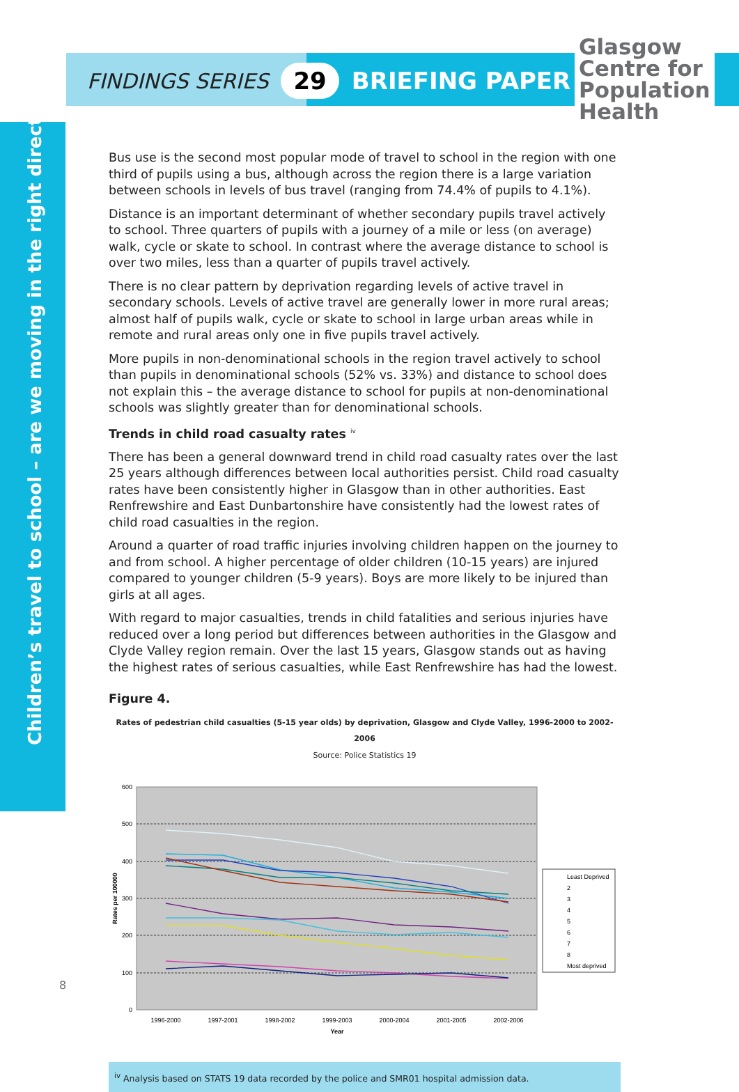FINDINGS SERIES 29 BRIEFING PAPER
Glasgow
Centre for
Population
Health
Children’s travel to school – are we moving in the right direction?
Bus use is the second most popular mode of travel to school in the region with one third of pupils using a bus, although across the region there is a large variation between schools in levels of bus travel (ranging from 74.4% of pupils to 4.1%).
Distance is an important determinant of whether secondary pupils travel actively to school. Three quarters of pupils with a journey of a mile or less (on average) walk, cycle or skate to school. In contrast where the average distance to school is over two miles, less than a quarter of pupils travel actively.
There is no clear pattern by deprivation regarding levels of active travel in secondary schools. Levels of active travel are generally lower in more rural areas; almost half of pupils walk, cycle or skate to school in large urban areas while in remote and rural areas only one in five pupils travel actively.
More pupils in non-denominational schools in the region travel actively to school than pupils in denominational schools (52% vs. 33%) and distance to school does not explain this – the average distance to school for pupils at non-denominational schools was slightly greater than for denominational schools.
Trends in child road casualty rates <sup>iv</sup>
There has been a general downward trend in child road casualty rates over the last 25 years although differences between local authorities persist. Child road casualty rates have been consistently higher in Glasgow than in other authorities. East Renfrewshire and East Dunbartonshire have consistently had the lowest rates of child road casualties in the region.
Around a quarter of road traffic injuries involving children happen on the journey to and from school. A higher percentage of older children (10-15 years) are injured compared to younger children (5-9 years). Boys are more likely to be injured than girls at all ages.
With regard to major casualties, trends in child fatalities and serious injuries have reduced over a long period but differences between authorities in the Glasgow and Clyde Valley region remain. Over the last 15 years, Glasgow stands out as having the highest rates of serious casualties, while East Renfrewshire has had the lowest.
Figure 4.
Rates of pedestrian child casualties (5-15 year olds) by deprivation, Glasgow and Clyde Valley, 1996-2000 to 2002-2006
Source: Police Statistics 19
600
500
400
300
200
100
0
Rates per 100000
1996-2000
1997-2001
1998-2002
1999-2003
2000-2004
2001-2005
2002-2006
Year
Least Deprived
2
3
4
5
6
7
8
Most deprived
<sup>iv</sup> Analysis based on STATS 19 data recorded by the police and SMR01 hospital admission data.
8